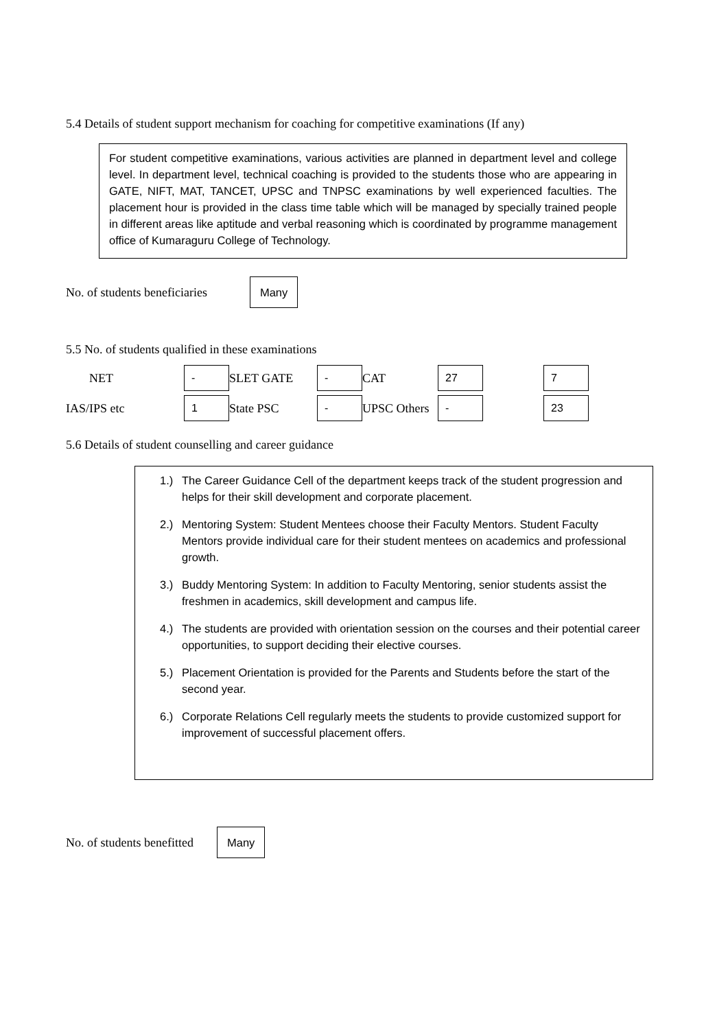5.4 Details of student support mechanism for coaching for competitive examinations (If any)
For student competitive examinations, various activities are planned in department level and college level. In department level, technical coaching is provided to the students those who are appearing in GATE, NIFT, MAT, TANCET, UPSC and TNPSC examinations by well experienced faculties. The placement hour is provided in the class time table which will be managed by specially trained people in different areas like aptitude and verbal reasoning which is coordinated by programme management office of Kumaraguru College of Technology.
No. of students beneficiaries Many
5.5 No. of students qualified in these examinations
| NET | - | SLET GATE | - | CAT | 27 | | 7 |
| IAS/IPS etc | 1 | State PSC | - | UPSC Others | - | | 23 |
5.6 Details of student counselling and career guidance
1.) The Career Guidance Cell of the department keeps track of the student progression and helps for their skill development and corporate placement.
2.) Mentoring System: Student Mentees choose their Faculty Mentors. Student Faculty Mentors provide individual care for their student mentees on academics and professional growth.
3.) Buddy Mentoring System: In addition to Faculty Mentoring, senior students assist the freshmen in academics, skill development and campus life.
4.) The students are provided with orientation session on the courses and their potential career opportunities, to support deciding their elective courses.
5.) Placement Orientation is provided for the Parents and Students before the start of the second year.
6.) Corporate Relations Cell regularly meets the students to provide customized support for improvement of successful placement offers.
No. of students benefitted Many